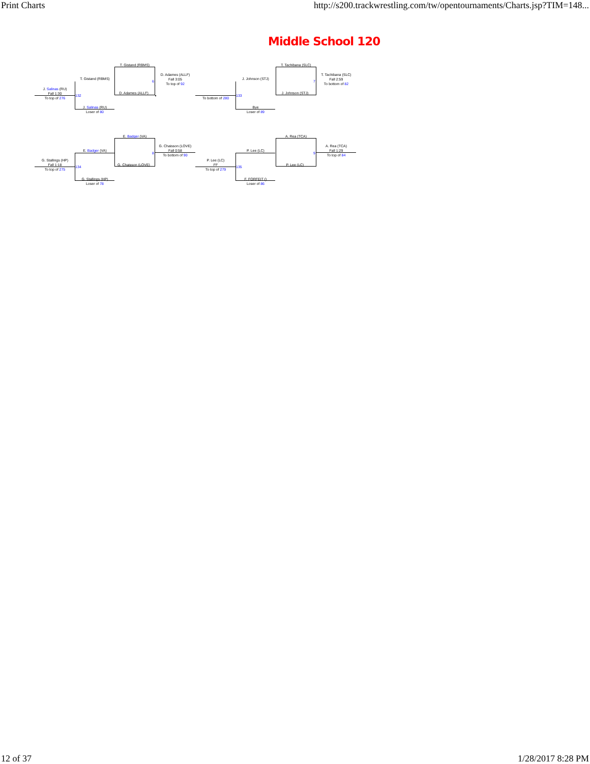Print Charts http://s200.trackwrestling.com/tw/opentournaments/Charts.jsp?TIM=148...
Middle School 120
J. Salinas (RU)
Fall 1:30
To top of 276
132
T. Gistand (RBMS)
J. Salinas (RU)
Loser of 80
T. Gistand (RBMS)
D. Adames (ALLF)
6
D. Adames (ALLF)
Fall 3:05
To top of 92
To bottom of 280
133
J. Johnson (STJ)
Bye
Loser of 89
T. Tachibana (SLC)
J. Johnson (STJ)
7
T. Tachibana (SLC)
Fall 2:59
To bottom of 82
G. Stallings (HP)
Fall 1:18
To top of 275
134
E. Badger (VA)
G. Stallings (HP)
Loser of 78
E. Badger (VA)
G. Chaisson (LOVE)
8
G. Chaisson (LOVE)
Fall 0:58
To bottom of 90
P. Lee (LC)
FF
To top of 279
135
P. Lee (LC)
F. FORFEIT ()
Loser of 86
A. Rea (TCA)
P. Lee (LC)
9
A. Rea (TCA)
Fall 1:29
To top of 84
12 of 37 1/28/2017 8:28 PM